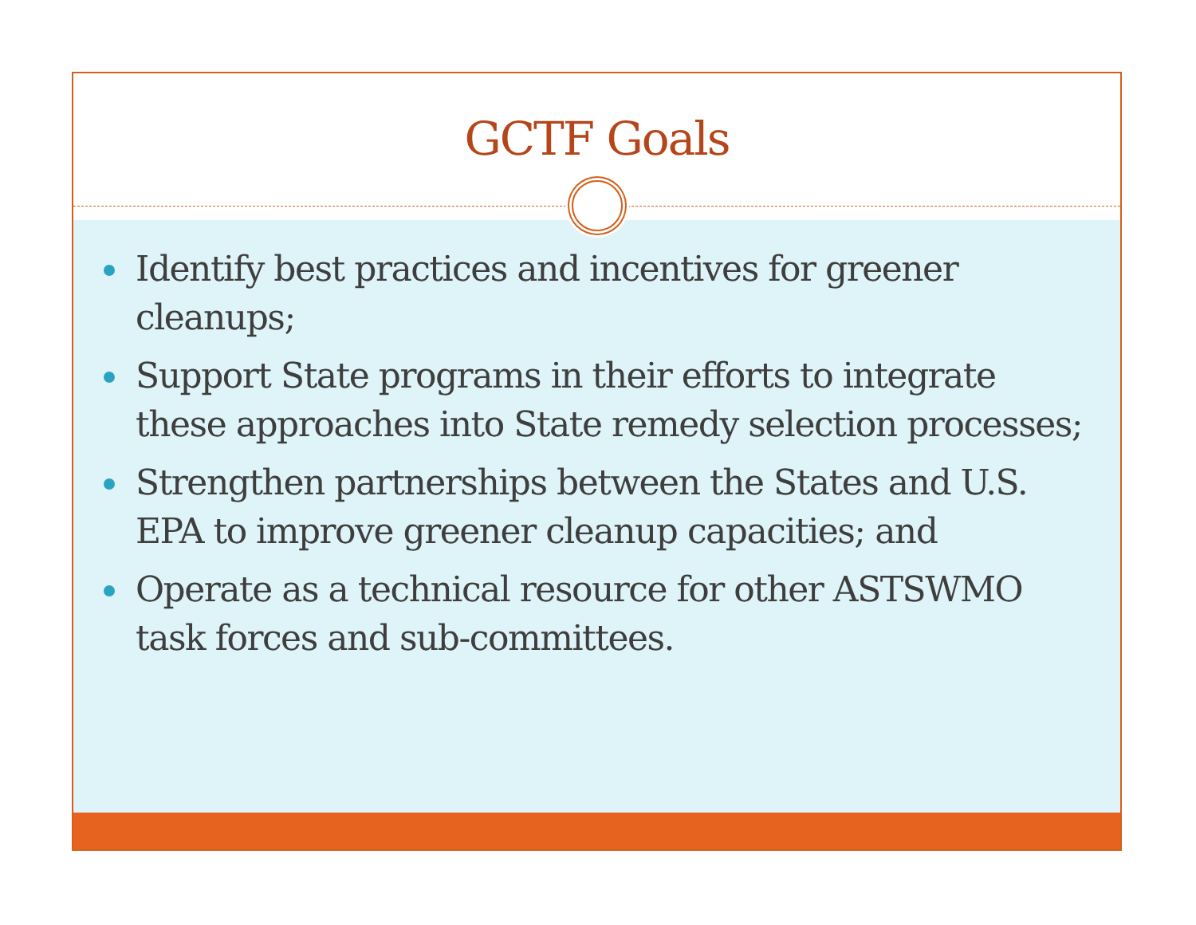GCTF Goals
Identify best practices and incentives for greener cleanups;
Support State programs in their efforts to integrate these approaches into State remedy selection processes;
Strengthen partnerships between the States and U.S. EPA to improve greener cleanup capacities; and
Operate as a technical resource for other ASTSWMO task forces and sub-committees.